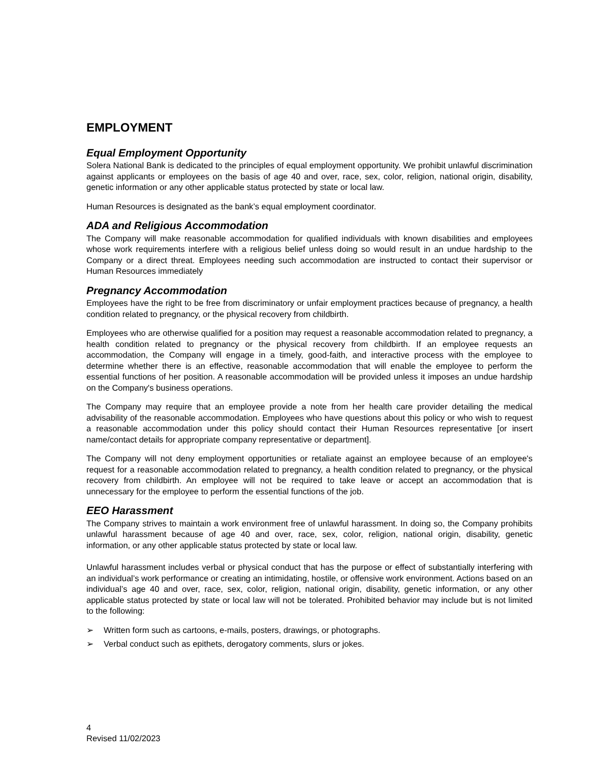EMPLOYMENT
Equal Employment Opportunity
Solera National Bank is dedicated to the principles of equal employment opportunity. We prohibit unlawful discrimination against applicants or employees on the basis of age 40 and over, race, sex, color, religion, national origin, disability, genetic information or any other applicable status protected by state or local law.
Human Resources is designated as the bank’s equal employment coordinator.
ADA and Religious Accommodation
The Company will make reasonable accommodation for qualified individuals with known disabilities and employees whose work requirements interfere with a religious belief unless doing so would result in an undue hardship to the Company or a direct threat. Employees needing such accommodation are instructed to contact their supervisor or Human Resources immediately
Pregnancy Accommodation
Employees have the right to be free from discriminatory or unfair employment practices because of pregnancy, a health condition related to pregnancy, or the physical recovery from childbirth.
Employees who are otherwise qualified for a position may request a reasonable accommodation related to pregnancy, a health condition related to pregnancy or the physical recovery from childbirth. If an employee requests an accommodation, the Company will engage in a timely, good-faith, and interactive process with the employee to determine whether there is an effective, reasonable accommodation that will enable the employee to perform the essential functions of her position. A reasonable accommodation will be provided unless it imposes an undue hardship on the Company's business operations.
The Company may require that an employee provide a note from her health care provider detailing the medical advisability of the reasonable accommodation. Employees who have questions about this policy or who wish to request a reasonable accommodation under this policy should contact their Human Resources representative [or insert name/contact details for appropriate company representative or department].
The Company will not deny employment opportunities or retaliate against an employee because of an employee's request for a reasonable accommodation related to pregnancy, a health condition related to pregnancy, or the physical recovery from childbirth. An employee will not be required to take leave or accept an accommodation that is unnecessary for the employee to perform the essential functions of the job.
EEO Harassment
The Company strives to maintain a work environment free of unlawful harassment. In doing so, the Company prohibits unlawful harassment because of age 40 and over, race, sex, color, religion, national origin, disability, genetic information, or any other applicable status protected by state or local law.
Unlawful harassment includes verbal or physical conduct that has the purpose or effect of substantially interfering with an individual’s work performance or creating an intimidating, hostile, or offensive work environment. Actions based on an individual’s age 40 and over, race, sex, color, religion, national origin, disability, genetic information, or any other applicable status protected by state or local law will not be tolerated. Prohibited behavior may include but is not limited to the following:
➢ Written form such as cartoons, e-mails, posters, drawings, or photographs.
➢ Verbal conduct such as epithets, derogatory comments, slurs or jokes.
4
Revised 11/02/2023